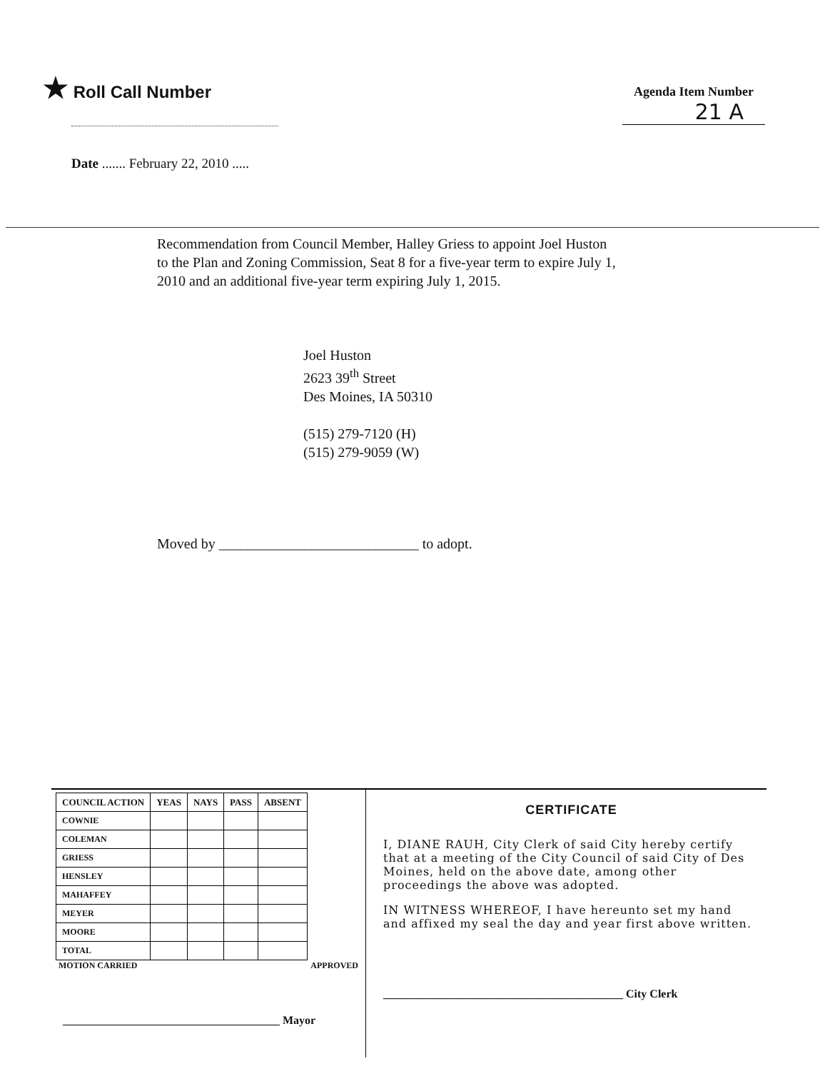★ Roll Call Number
Agenda Item Number
21 A
Date ....... February 22, 2010 .....
Recommendation from Council Member, Halley Griess to appoint Joel Huston to the Plan and Zoning Commission, Seat 8 for a five-year term to expire July 1, 2010 and an additional five-year term expiring July 1, 2015.
Joel Huston
2623 39<sup>th</sup> Street
Des Moines, IA 50310
(515) 279-7120 (H)
(515) 279-9059 (W)
Moved by ____________________________ to adopt.
| COUNCIL ACTION | YEAS | NAYS | PASS | ABSENT |
| --- | --- | --- | --- | --- |
| COWNIE | | | | |
| COLEMAN | | | | |
| GRIESS | | | | |
| HENSLEY | | | | |
| MAHAFFEY | | | | |
| MEYER | | | | |
| MOORE | | | | |
| TOTAL | | | | |
MOTION CARRIED APPROVED
______________________________________ Mayor
CERTIFICATE
I, DIANE RAUH, City Clerk of said City hereby certify that at a meeting of the City Council of said City of Des Moines, held on the above date, among other proceedings the above was adopted.
IN WITNESS WHEREOF, I have hereunto set my hand and affixed my seal the day and year first above written.
__________________________________________ City Clerk